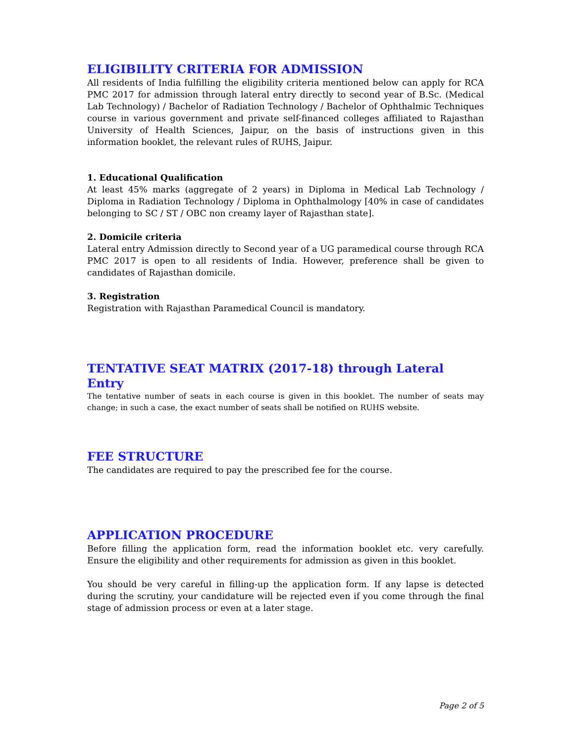ELIGIBILITY CRITERIA FOR ADMISSION
All residents of India fulfilling the eligibility criteria mentioned below can apply for RCA PMC 2017 for admission through lateral entry directly to second year of B.Sc. (Medical Lab Technology) / Bachelor of Radiation Technology / Bachelor of Ophthalmic Techniques course in various government and private self-financed colleges affiliated to Rajasthan University of Health Sciences, Jaipur, on the basis of instructions given in this information booklet, the relevant rules of RUHS, Jaipur.
1. Educational Qualification
At least 45% marks (aggregate of 2 years) in Diploma in Medical Lab Technology / Diploma in Radiation Technology / Diploma in Ophthalmology [40% in case of candidates belonging to SC / ST / OBC non creamy layer of Rajasthan state].
2. Domicile criteria
Lateral entry Admission directly to Second year of a UG paramedical course through RCA PMC 2017 is open to all residents of India. However, preference shall be given to candidates of Rajasthan domicile.
3. Registration
Registration with Rajasthan Paramedical Council is mandatory.
TENTATIVE SEAT MATRIX (2017-18) through Lateral Entry
The tentative number of seats in each course is given in this booklet. The number of seats may change; in such a case, the exact number of seats shall be notified on RUHS website.
FEE STRUCTURE
The candidates are required to pay the prescribed fee for the course.
APPLICATION PROCEDURE
Before filling the application form, read the information booklet etc. very carefully. Ensure the eligibility and other requirements for admission as given in this booklet.
You should be very careful in filling-up the application form. If any lapse is detected during the scrutiny, your candidature will be rejected even if you come through the final stage of admission process or even at a later stage.
Page 2 of 5